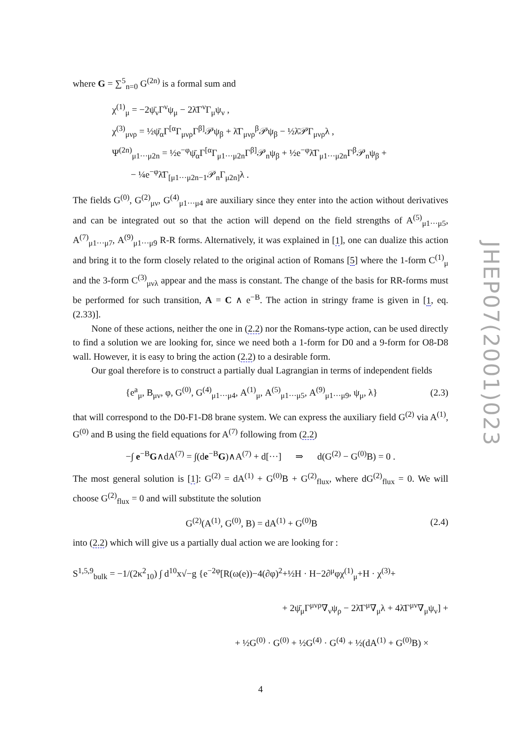where G = ∑<sup>5</sup><sub>n=0</sub> G<sup>(2n)</sup> is a formal sum and
χ<sup>(1)</sup><sub>μ</sub> = −2ψ̄<sub>ν</sub>Γ<sup>ν</sup>ψ<sub>μ</sub> − 2λ̄Γ<sup>ν</sup>Γ<sub>μ</sub>ψ<sub>ν</sub> ,
χ<sup>(3)</sup><sub>μνρ</sub> = ½ψ̄<sub>α</sub>Γ<sup>[α</sup>Γ<sub>μνρ</sub>Γ<sup>β]</sup>𝒫ψ<sub>β</sub> + λ̄Γ<sub>μνρ</sub><sup>β</sup>𝒫ψ<sub>β</sub> − ½λ̄𝒫Γ<sub>μνρ</sub>λ ,
Ψ<sup>(2n)</sup><sub>μ1···μ2n</sub> = ½e<sup>−φ</sup>ψ̄<sub>α</sub>Γ<sup>[α</sup>Γ<sub>μ1···μ2n</sub>Γ<sup>β]</sup>𝒫<sub>n</sub>ψ<sub>β</sub> + ½e<sup>−φ</sup>λ̄Γ<sub>μ1···μ2n</sub>Γ<sup>β</sup>𝒫<sub>n</sub>ψ<sub>β</sub> +
− ¼e<sup>−φ</sup>λ̄Γ<sub>[μ1···μ2n−1</sub>𝒫<sub>n</sub>Γ<sub>μ2n]</sub>λ .
The fields G<sup>(0)</sup>, G<sup>(2)</sup><sub>μν</sub>, G<sup>(4)</sup><sub>μ1···μ4</sub> are auxiliary since they enter into the action without derivatives and can be integrated out so that the action will depend on the field strengths of A<sup>(5)</sup><sub>μ1···μ5</sub>, A<sup>(7)</sup><sub>μ1···μ7</sub>, A<sup>(9)</sup><sub>μ1···μ9</sub> R-R forms. Alternatively, it was explained in [1], one can dualize this action and bring it to the form closely related to the original action of Romans [5] where the 1-form C<sup>(1)</sup><sub>μ</sub> and the 3-form C<sup>(3)</sup><sub>μνλ</sub> appear and the mass is constant. The change of the basis for RR-forms must be performed for such transition, A = C ∧ e<sup>−B</sup>. The action in stringy frame is given in [1, eq. (2.33)].
None of these actions, neither the one in (2.2) nor the Romans-type action, can be used directly to find a solution we are looking for, since we need both a 1-form for D0 and a 9-form for O8-D8 wall. However, it is easy to bring the action (2.2) to a desirable form.
Our goal therefore is to construct a partially dual Lagrangian in terms of independent fields
{e<sup>a</sup><sub>μ</sub>, B<sub>μν</sub>, φ, G<sup>(0)</sup>, G<sup>(4)</sup><sub>μ1···μ4</sub>, A<sup>(1)</sup><sub>μ</sub>, A<sup>(5)</sup><sub>μ1···μ5</sub>, A<sup>(9)</sup><sub>μ1···μ9</sub>, ψ<sub>μ</sub>, λ} (2.3)
that will correspond to the D0-F1-D8 brane system. We can express the auxiliary field G<sup>(2)</sup> via A<sup>(1)</sup>, G<sup>(0)</sup> and B using the field equations for A<sup>(7)</sup> following from (2.2)
−∫ e<sup>−B</sup>G∧dA<sup>(7)</sup> = ∫(de<sup>−B</sup>G)∧A<sup>(7)</sup> + d[···] ⇒ d(G<sup>(2)</sup> − G<sup>(0)</sup>B) = 0 .
The most general solution is [1]: G<sup>(2)</sup> = dA<sup>(1)</sup> + G<sup>(0)</sup>B + G<sup>(2)</sup><sub>flux</sub>, where dG<sup>(2)</sup><sub>flux</sub> = 0. We will choose G<sup>(2)</sup><sub>flux</sub> = 0 and will substitute the solution
G<sup>(2)</sup>(A<sup>(1)</sup>, G<sup>(0)</sup>, B) = dA<sup>(1)</sup> + G<sup>(0)</sup>B (2.4)
into (2.2) which will give us a partially dual action we are looking for :
S<sup>1,5,9</sup><sub>bulk</sub> = −1/(2κ<sup>2</sup><sub>10</sub>) ∫ d<sup>10</sup>x√−g {e<sup>−2φ</sup>[R(ω(e))−4(∂φ)<sup>2</sup>+½H · H−2∂<sup>μ</sup>φχ<sup>(1)</sup><sub>μ</sub>+H · χ<sup>(3)</sup>+
+ 2ψ̄<sub>μ</sub>Γ<sup>μνρ</sup>∇<sub>ν</sub>ψ<sub>ρ</sub> − 2λ̄Γ<sup>μ</sup>∇<sub>μ</sub>λ + 4λ̄Γ<sup>μν</sup>∇<sub>μ</sub>ψ<sub>ν</sub>] +
+ ½G<sup>(0)</sup> · G<sup>(0)</sup> + ½G<sup>(4)</sup> · G<sup>(4)</sup> + ½(dA<sup>(1)</sup> + G<sup>(0)</sup>B) ×
JHEP07(2001)023
4